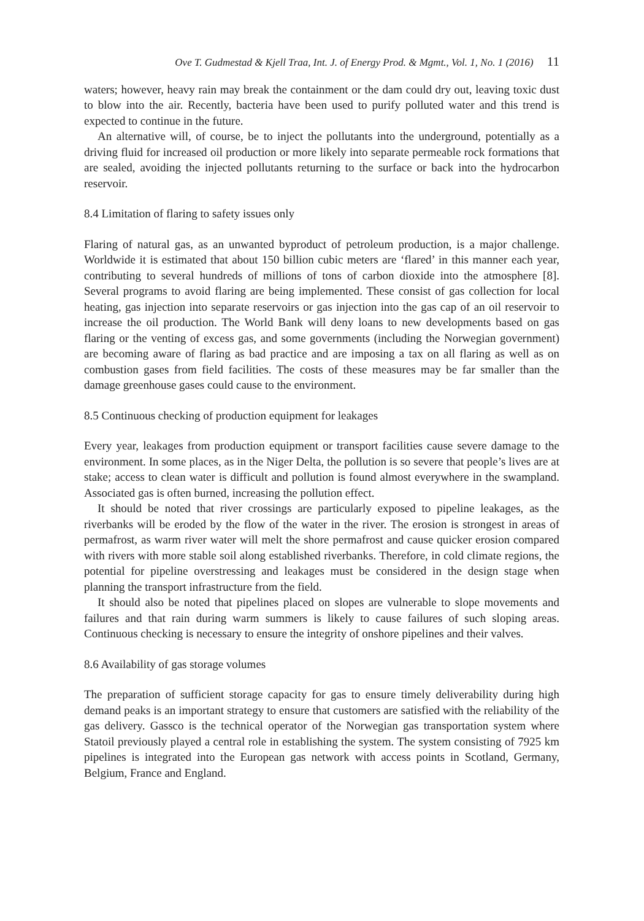Ove T. Gudmestad & Kjell Traa, Int. J. of Energy Prod. & Mgmt., Vol. 1, No. 1 (2016) 11
waters; however, heavy rain may break the containment or the dam could dry out, leaving toxic dust to blow into the air. Recently, bacteria have been used to purify polluted water and this trend is expected to continue in the future.
An alternative will, of course, be to inject the pollutants into the underground, potentially as a driving fluid for increased oil production or more likely into separate permeable rock formations that are sealed, avoiding the injected pollutants returning to the surface or back into the hydrocarbon reservoir.
8.4 Limitation of flaring to safety issues only
Flaring of natural gas, as an unwanted byproduct of petroleum production, is a major challenge. Worldwide it is estimated that about 150 billion cubic meters are ‘flared’ in this manner each year, contributing to several hundreds of millions of tons of carbon dioxide into the atmosphere [8]. Several programs to avoid flaring are being implemented. These consist of gas collection for local heating, gas injection into separate reservoirs or gas injection into the gas cap of an oil reservoir to increase the oil production. The World Bank will deny loans to new developments based on gas flaring or the venting of excess gas, and some governments (including the Norwegian government) are becoming aware of flaring as bad practice and are imposing a tax on all flaring as well as on combustion gases from field facilities. The costs of these measures may be far smaller than the damage greenhouse gases could cause to the environment.
8.5 Continuous checking of production equipment for leakages
Every year, leakages from production equipment or transport facilities cause severe damage to the environment. In some places, as in the Niger Delta, the pollution is so severe that people’s lives are at stake; access to clean water is difficult and pollution is found almost everywhere in the swampland. Associated gas is often burned, increasing the pollution effect.
It should be noted that river crossings are particularly exposed to pipeline leakages, as the riverbanks will be eroded by the flow of the water in the river. The erosion is strongest in areas of permafrost, as warm river water will melt the shore permafrost and cause quicker erosion compared with rivers with more stable soil along established riverbanks. Therefore, in cold climate regions, the potential for pipeline overstressing and leakages must be considered in the design stage when planning the transport infrastructure from the field.
It should also be noted that pipelines placed on slopes are vulnerable to slope movements and failures and that rain during warm summers is likely to cause failures of such sloping areas. Continuous checking is necessary to ensure the integrity of onshore pipelines and their valves.
8.6 Availability of gas storage volumes
The preparation of sufficient storage capacity for gas to ensure timely deliverability during high demand peaks is an important strategy to ensure that customers are satisfied with the reliability of the gas delivery. Gassco is the technical operator of the Norwegian gas transportation system where Statoil previously played a central role in establishing the system. The system consisting of 7925 km pipelines is integrated into the European gas network with access points in Scotland, Germany, Belgium, France and England.